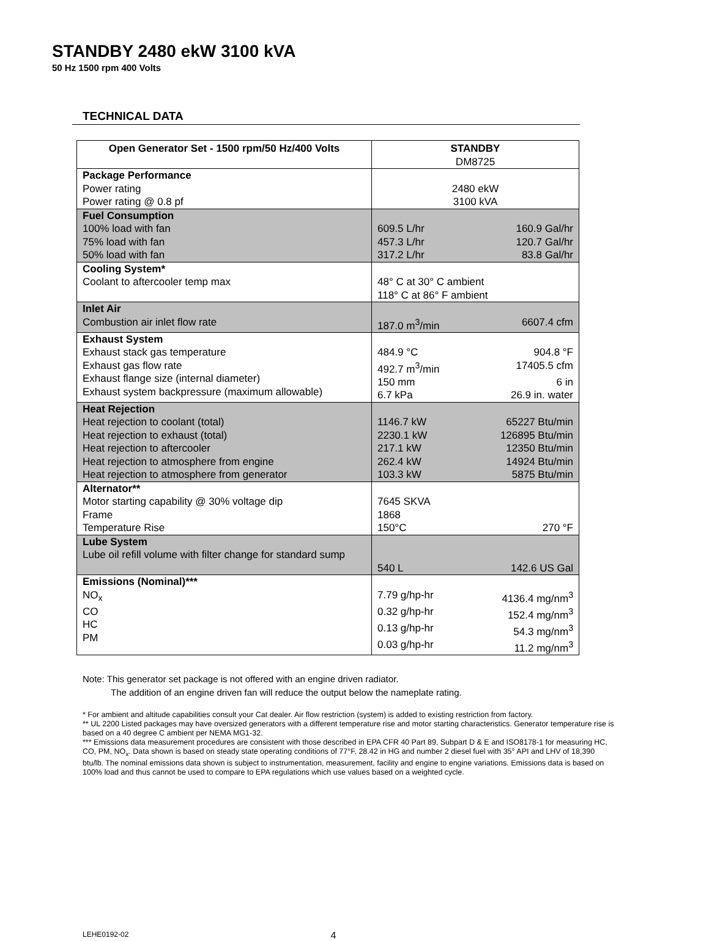STANDBY 2480 ekW 3100 kVA
50 Hz 1500 rpm 400 Volts
TECHNICAL DATA
| Open Generator Set - 1500 rpm/50 Hz/400 Volts | STANDBY DM8725 |
| --- | --- |
| Package Performance Power rating Power rating @ 0.8 pf | 2480 ekW 3100 kVA |
| Fuel Consumption 100% load with fan 75% load with fan 50% load with fan | 609.5 L/hr 160.9 Gal/hr 457.3 L/hr 120.7 Gal/hr 317.2 L/hr 83.8 Gal/hr |
| Cooling System* Coolant to aftercooler temp max | 48° C at 30° C ambient 118° C at 86° F ambient |
| Inlet Air Combustion air inlet flow rate | 187.0 m<sup>3</sup>/min 6607.4 cfm |
| Exhaust System Exhaust stack gas temperature Exhaust gas flow rate Exhaust flange size (internal diameter) Exhaust system backpressure (maximum allowable) | 484.9 °C 904.8 °F 492.7 m<sup>3</sup>/min 17405.5 cfm 150 mm 6 in 6.7 kPa 26.9 in. water |
| Heat Rejection Heat rejection to coolant (total) Heat rejection to exhaust (total) Heat rejection to aftercooler Heat rejection to atmosphere from engine Heat rejection to atmosphere from generator | 1146.7 kW 65227 Btu/min 2230.1 kW 126895 Btu/min 217.1 kW 12350 Btu/min 262.4 kW 14924 Btu/min 103.3 kW 5875 Btu/min |
| Alternator** Motor starting capability @ 30% voltage dip Frame Temperature Rise | 7645 SKVA 1868 150°C 270 °F |
| Lube System Lube oil refill volume with filter change for standard sump | 540 L 142.6 US Gal |
| Emissions (Nominal)*** NO<sub>x</sub> CO HC PM | 7.79 g/hp-hr 4136.4 mg/nm<sup>3</sup> 0.32 g/hp-hr 152.4 mg/nm<sup>3</sup> 0.13 g/hp-hr 54.3 mg/nm<sup>3</sup> 0.03 g/hp-hr 11.2 mg/nm<sup>3</sup> |
Note: This generator set package is not offered with an engine driven radiator.
The addition of an engine driven fan will reduce the output below the nameplate rating.
* For ambient and altitude capabilities consult your Cat dealer. Air flow restriction (system) is added to existing restriction from factory.
** UL 2200 Listed packages may have oversized generators with a different temperature rise and motor starting characteristics. Generator temperature rise is based on a 40 degree C ambient per NEMA MG1-32.
*** Emissions data measurement procedures are consistent with those described in EPA CFR 40 Part 89, Subpart D & E and ISO8178-1 for measuring HC, CO, PM, NO<sub>x</sub>. Data shown is based on steady state operating conditions of 77°F, 28.42 in HG and number 2 diesel fuel with 35° API and LHV of 18,390 btu/lb. The nominal emissions data shown is subject to instrumentation, measurement, facility and engine to engine variations. Emissions data is based on 100% load and thus cannot be used to compare to EPA regulations which use values based on a weighted cycle.
LEHE0192-02 4